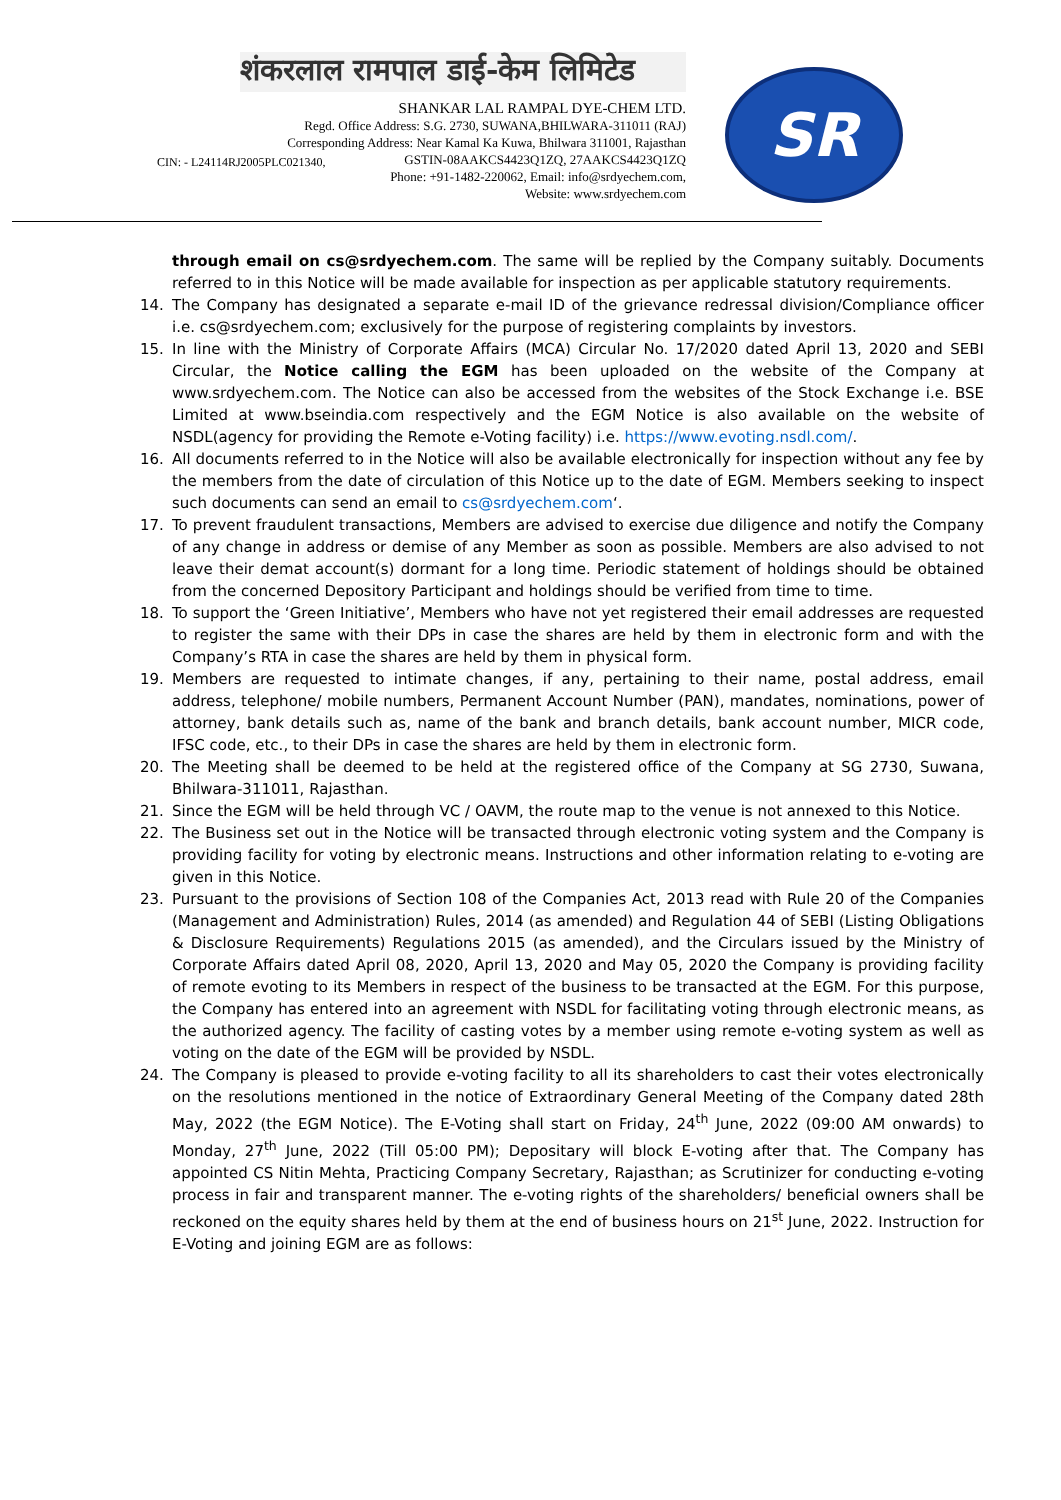शंकरलाल रामपाल डाई-केम लिमिटेड
SHANKAR LAL RAMPAL DYE-CHEM LTD.
Regd. Office Address: S.G. 2730, SUWANA,BHILWARA-311011 (RAJ)
Corresponding Address: Near Kamal Ka Kuwa, Bhilwara 311001, Rajasthan
GSTIN-08AAKCS4423Q1ZQ, 27AAKCS4423Q1ZQ
Phone: +91-1482-220062, Email: info@srdyechem.com,
Website: www.srdyechem.com
CIN: - L24114RJ2005PLC021340,
SR
through email on cs@srdyechem.com. The same will be replied by the Company suitably. Documents referred to in this Notice will be made available for inspection as per applicable statutory requirements.
14. The Company has designated a separate e-mail ID of the grievance redressal division/Compliance officer i.e. cs@srdyechem.com; exclusively for the purpose of registering complaints by investors.
15. In line with the Ministry of Corporate Affairs (MCA) Circular No. 17/2020 dated April 13, 2020 and SEBI Circular, the Notice calling the EGM has been uploaded on the website of the Company at www.srdyechem.com. The Notice can also be accessed from the websites of the Stock Exchange i.e. BSE Limited at www.bseindia.com respectively and the EGM Notice is also available on the website of NSDL(agency for providing the Remote e-Voting facility) i.e. https://www.evoting.nsdl.com/.
16. All documents referred to in the Notice will also be available electronically for inspection without any fee by the members from the date of circulation of this Notice up to the date of EGM. Members seeking to inspect such documents can send an email to cs@srdyechem.com‘.
17. To prevent fraudulent transactions, Members are advised to exercise due diligence and notify the Company of any change in address or demise of any Member as soon as possible. Members are also advised to not leave their demat account(s) dormant for a long time. Periodic statement of holdings should be obtained from the concerned Depository Participant and holdings should be verified from time to time.
18. To support the ‘Green Initiative’, Members who have not yet registered their email addresses are requested to register the same with their DPs in case the shares are held by them in electronic form and with the Company’s RTA in case the shares are held by them in physical form.
19. Members are requested to intimate changes, if any, pertaining to their name, postal address, email address, telephone/ mobile numbers, Permanent Account Number (PAN), mandates, nominations, power of attorney, bank details such as, name of the bank and branch details, bank account number, MICR code, IFSC code, etc., to their DPs in case the shares are held by them in electronic form.
20. The Meeting shall be deemed to be held at the registered office of the Company at SG 2730, Suwana, Bhilwara-311011, Rajasthan.
21. Since the EGM will be held through VC / OAVM, the route map to the venue is not annexed to this Notice.
22. The Business set out in the Notice will be transacted through electronic voting system and the Company is providing facility for voting by electronic means. Instructions and other information relating to e-voting are given in this Notice.
23. Pursuant to the provisions of Section 108 of the Companies Act, 2013 read with Rule 20 of the Companies (Management and Administration) Rules, 2014 (as amended) and Regulation 44 of SEBI (Listing Obligations & Disclosure Requirements) Regulations 2015 (as amended), and the Circulars issued by the Ministry of Corporate Affairs dated April 08, 2020, April 13, 2020 and May 05, 2020 the Company is providing facility of remote evoting to its Members in respect of the business to be transacted at the EGM. For this purpose, the Company has entered into an agreement with NSDL for facilitating voting through electronic means, as the authorized agency. The facility of casting votes by a member using remote e-voting system as well as voting on the date of the EGM will be provided by NSDL.
24. The Company is pleased to provide e-voting facility to all its shareholders to cast their votes electronically on the resolutions mentioned in the notice of Extraordinary General Meeting of the Company dated 28th May, 2022 (the EGM Notice). The E-Voting shall start on Friday, 24<sup>th</sup> June, 2022 (09:00 AM onwards) to Monday, 27<sup>th</sup> June, 2022 (Till 05:00 PM); Depositary will block E-voting after that. The Company has appointed CS Nitin Mehta, Practicing Company Secretary, Rajasthan; as Scrutinizer for conducting e-voting process in fair and transparent manner. The e-voting rights of the shareholders/ beneficial owners shall be reckoned on the equity shares held by them at the end of business hours on 21<sup>st</sup> June, 2022. Instruction for E-Voting and joining EGM are as follows: